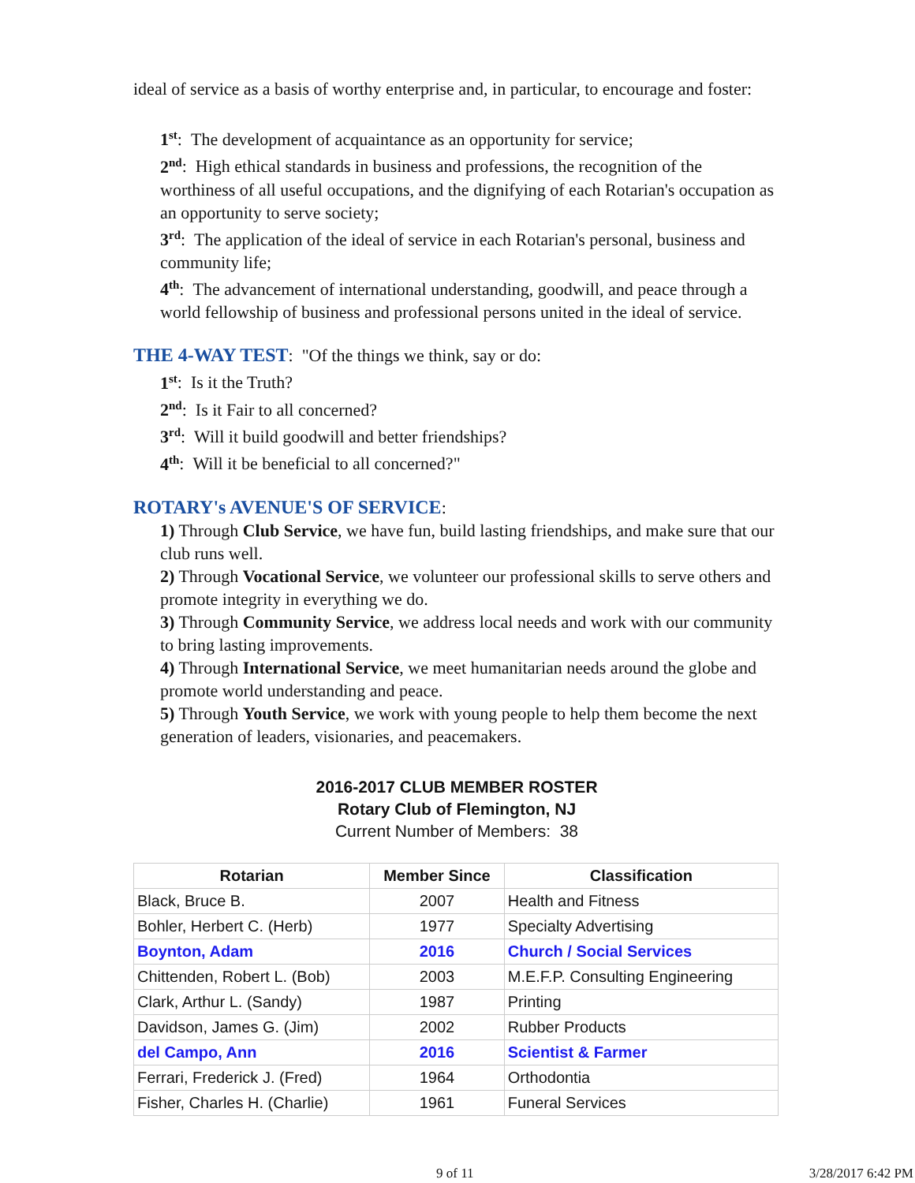ideal of service as a basis of worthy enterprise and, in particular, to encourage and foster:
1<sup>st</sup>: The development of acquaintance as an opportunity for service;
2<sup>nd</sup>: High ethical standards in business and professions, the recognition of the worthiness of all useful occupations, and the dignifying of each Rotarian's occupation as an opportunity to serve society;
3<sup>rd</sup>: The application of the ideal of service in each Rotarian's personal, business and community life;
4<sup>th</sup>: The advancement of international understanding, goodwill, and peace through a world fellowship of business and professional persons united in the ideal of service.
THE 4-WAY TEST: "Of the things we think, say or do:
1<sup>st</sup>: Is it the Truth?
2<sup>nd</sup>: Is it Fair to all concerned?
3<sup>rd</sup>: Will it build goodwill and better friendships?
4<sup>th</sup>: Will it be beneficial to all concerned?"
ROTARY's AVENUE'S OF SERVICE:
1) Through Club Service, we have fun, build lasting friendships, and make sure that our club runs well.
2) Through Vocational Service, we volunteer our professional skills to serve others and promote integrity in everything we do.
3) Through Community Service, we address local needs and work with our community to bring lasting improvements.
4) Through International Service, we meet humanitarian needs around the globe and promote world understanding and peace.
5) Through Youth Service, we work with young people to help them become the next generation of leaders, visionaries, and peacemakers.
2016-2017 CLUB MEMBER ROSTER
Rotary Club of Flemington, NJ
Current Number of Members: 38
| Rotarian | Member Since | Classification |
| --- | --- | --- |
| Black, Bruce B. | 2007 | Health and Fitness |
| Bohler, Herbert C. (Herb) | 1977 | Specialty Advertising |
| Boynton, Adam | 2016 | Church / Social Services |
| Chittenden, Robert L. (Bob) | 2003 | M.E.F.P. Consulting Engineering |
| Clark, Arthur L. (Sandy) | 1987 | Printing |
| Davidson, James G. (Jim) | 2002 | Rubber Products |
| del Campo, Ann | 2016 | Scientist & Farmer |
| Ferrari, Frederick J. (Fred) | 1964 | Orthodontia |
| Fisher, Charles H. (Charlie) | 1961 | Funeral Services |
9 of 11 3/28/2017 6:42 PM